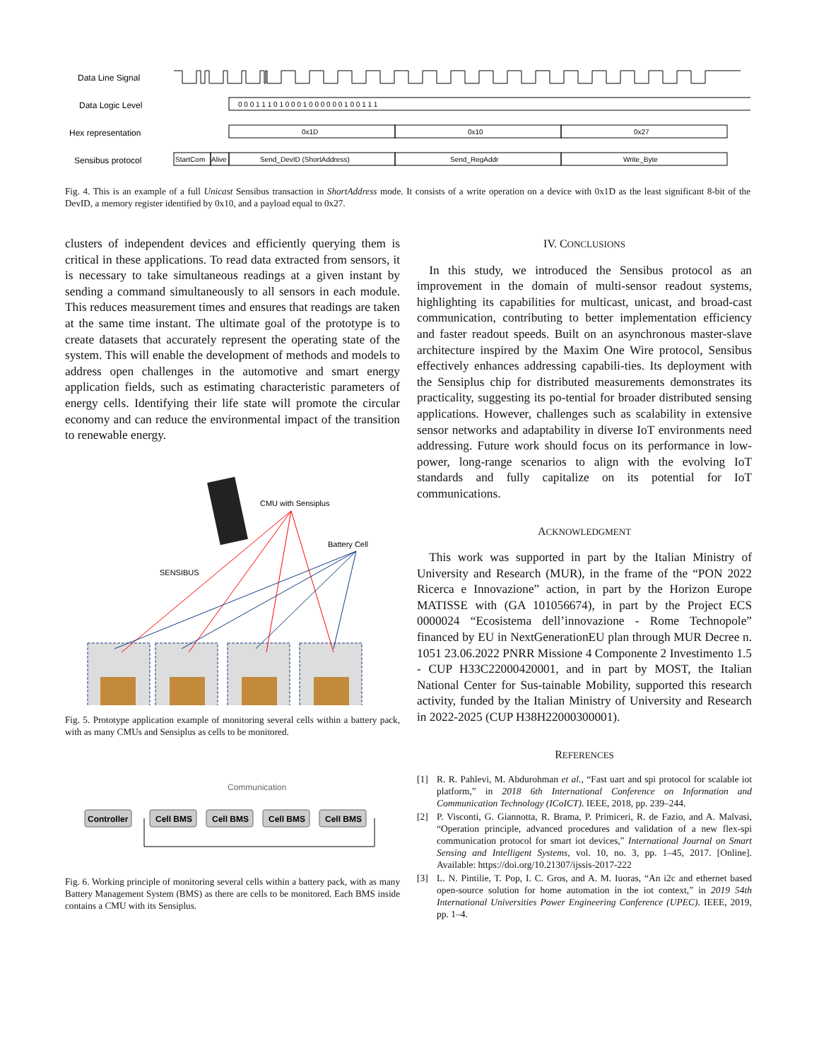Data Line Signal
Data Logic Level
Hex representation
Sensibus protocol
0 0 0 1 1 1 0 1 0 0 0 1 0 0 0 0 0 0 1 0 0 1 1 1
0x1D
0x10
0x27
StartCom
Alive
Send_DevID (ShortAddress)
Send_RegAddr
Write_Byte
Fig. 4. This is an example of a full Unicast Sensibus transaction in ShortAddress mode. It consists of a write operation on a device with 0x1D as the least significant 8-bit of the DevID, a memory register identified by 0x10, and a payload equal to 0x27.
clusters of independent devices and efficiently querying them is critical in these applications. To read data extracted from sensors, it is necessary to take simultaneous readings at a given instant by sending a command simultaneously to all sensors in each module. This reduces measurement times and ensures that readings are taken at the same time instant. The ultimate goal of the prototype is to create datasets that accurately represent the operating state of the system. This will enable the development of methods and models to address open challenges in the automotive and smart energy application fields, such as estimating characteristic parameters of energy cells. Identifying their life state will promote the circular economy and can reduce the environmental impact of the transition to renewable energy.
CMU with Sensiplus
Battery Cell
SENSIBUS
Fig. 5. Prototype application example of monitoring several cells within a battery pack, with as many CMUs and Sensiplus as cells to be monitored.
Communication
Controller
Cell BMS
Cell BMS
Cell BMS
Cell BMS
Fig. 6. Working principle of monitoring several cells within a battery pack, with as many Battery Management System (BMS) as there are cells to be monitored. Each BMS inside contains a CMU with its Sensiplus.
IV. CONCLUSIONS
 In this study, we introduced the Sensibus protocol as an improvement in the domain of multi-sensor readout systems, highlighting its capabilities for multicast, unicast, and broad-cast communication, contributing to better implementation efficiency and faster readout speeds. Built on an asynchronous master-slave architecture inspired by the Maxim One Wire protocol, Sensibus effectively enhances addressing capabili-ties. Its deployment with the Sensiplus chip for distributed measurements demonstrates its practicality, suggesting its po-tential for broader distributed sensing applications. However, challenges such as scalability in extensive sensor networks and adaptability in diverse IoT environments need addressing. Future work should focus on its performance in low-power, long-range scenarios to align with the evolving IoT standards and fully capitalize on its potential for IoT communications.
ACKNOWLEDGMENT
 This work was supported in part by the Italian Ministry of University and Research (MUR), in the frame of the “PON 2022 Ricerca e Innovazione” action, in part by the Horizon Europe MATISSE with (GA 101056674), in part by the Project ECS 0000024 “Ecosistema dell’innovazione - Rome Technopole” financed by EU in NextGenerationEU plan through MUR Decree n. 1051 23.06.2022 PNRR Missione 4 Componente 2 Investimento 1.5 - CUP H33C22000420001, and in part by MOST, the Italian National Center for Sus-tainable Mobility, supported this research activity, funded by the Italian Ministry of University and Research in 2022-2025 (CUP H38H22000300001).
REFERENCES
[1] R. R. Pahlevi, M. Abdurohman et al., “Fast uart and spi protocol for scalable iot platform,” in 2018 6th International Conference on Information and Communication Technology (ICoICT). IEEE, 2018, pp. 239–244.
[2] P. Visconti, G. Giannotta, R. Brama, P. Primiceri, R. de Fazio, and A. Malvasi, “Operation principle, advanced procedures and validation of a new flex-spi communication protocol for smart iot devices,” International Journal on Smart Sensing and Intelligent Systems, vol. 10, no. 3, pp. 1–45, 2017. [Online]. Available: https://doi.org/10.21307/ijssis-2017-222
[3] L. N. Pintilie, T. Pop, I. C. Gros, and A. M. Iuoras, “An i2c and ethernet based open-source solution for home automation in the iot context,” in 2019 54th International Universities Power Engineering Conference (UPEC). IEEE, 2019, pp. 1–4.